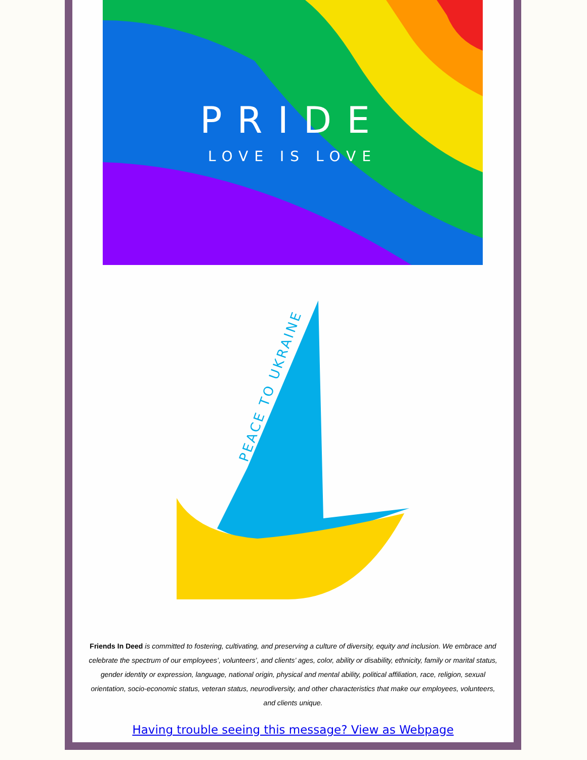PRIDE
LOVE IS LOVE
PEACE TO UKRAINE
Friends In Deed is committed to fostering, cultivating, and preserving a culture of diversity, equity and inclusion. We embrace and celebrate the spectrum of our employees’, volunteers’, and clients’ ages, color, ability or disability, ethnicity, family or marital status, gender identity or expression, language, national origin, physical and mental ability, political affiliation, race, religion, sexual orientation, socio-economic status, veteran status, neurodiversity, and other characteristics that make our employees, volunteers, and clients unique.
Having trouble seeing this message? View as Webpage